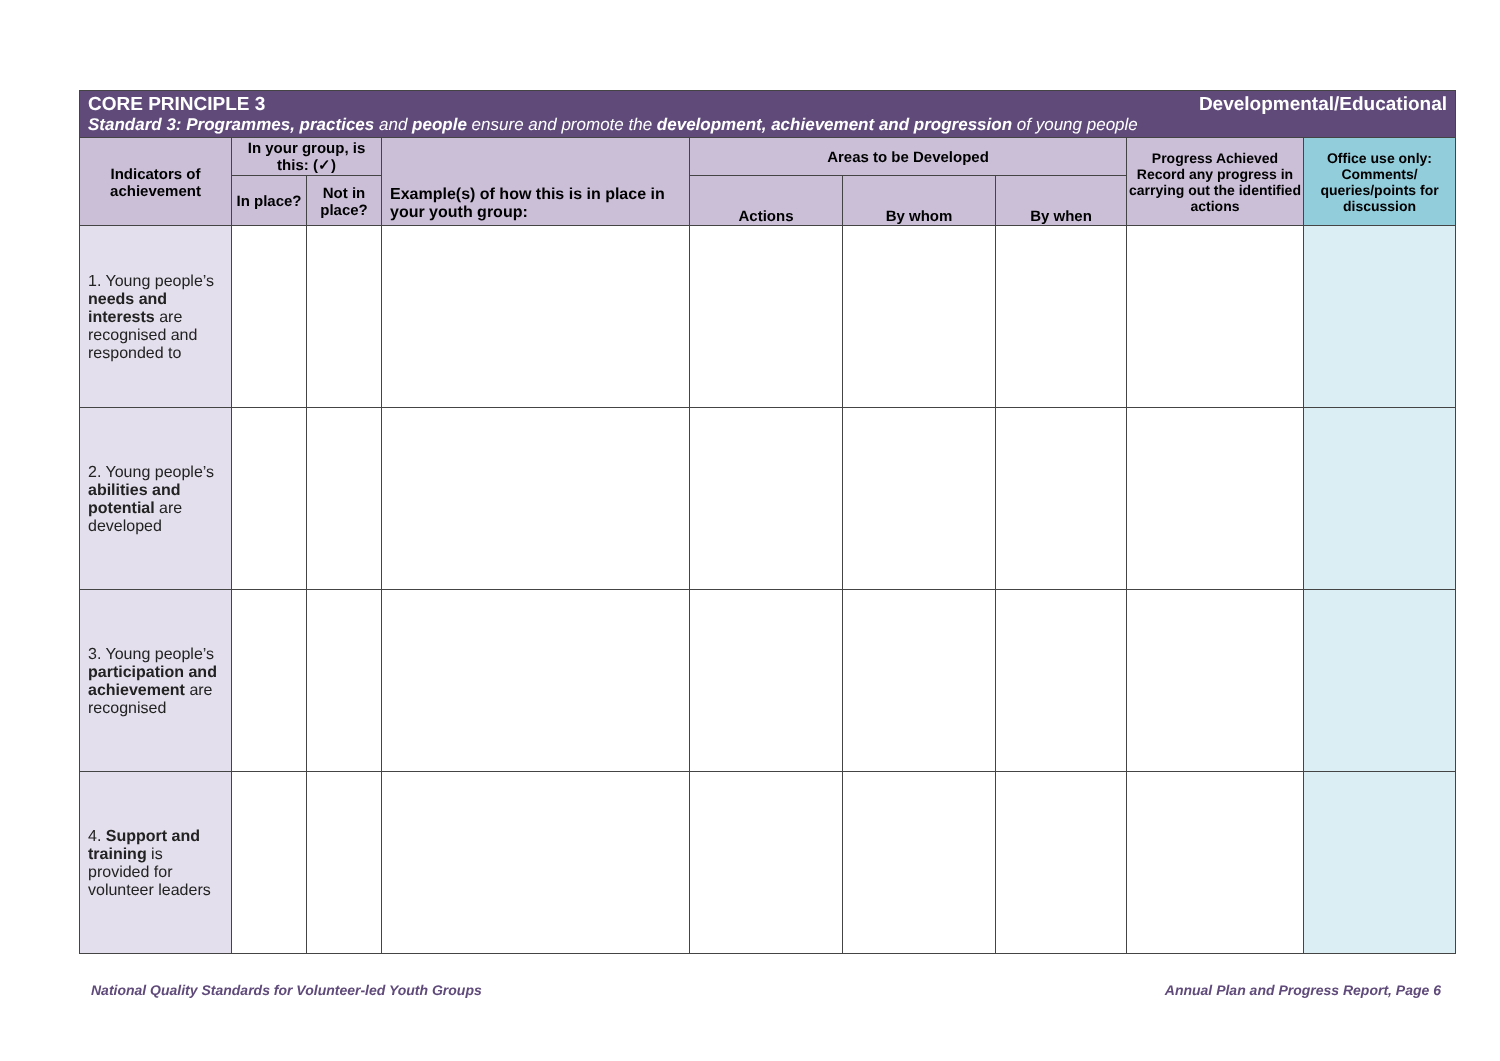| CORE PRINCIPLE 3 Developmental/Educational Standard 3: Programmes, practices and people ensure and promote the development, achievement and progression of young people | | | | | | | | |
| --- | --- | --- | --- | --- | --- | --- | --- | --- |
| Indicators of achievement | In your group, is this: (✓) | | Example(s) of how this is in place in your youth group: | Areas to be Developed | | | Progress Achieved Record any progress in carrying out the identified actions | Office use only: Comments/ queries/points for discussion |
| | In place? | Not in place? | | Actions | By whom | By when | | |
| 1. Young people’s needs and interests are recognised and responded to | | | | | | | | |
| 2. Young people’s abilities and potential are developed | | | | | | | | |
| 3. Young people’s participation and achievement are recognised | | | | | | | | |
| 4. Support and training is provided for volunteer leaders | | | | | | | | |
National Quality Standards for Volunteer-led Youth Groups Annual Plan and Progress Report, Page 6